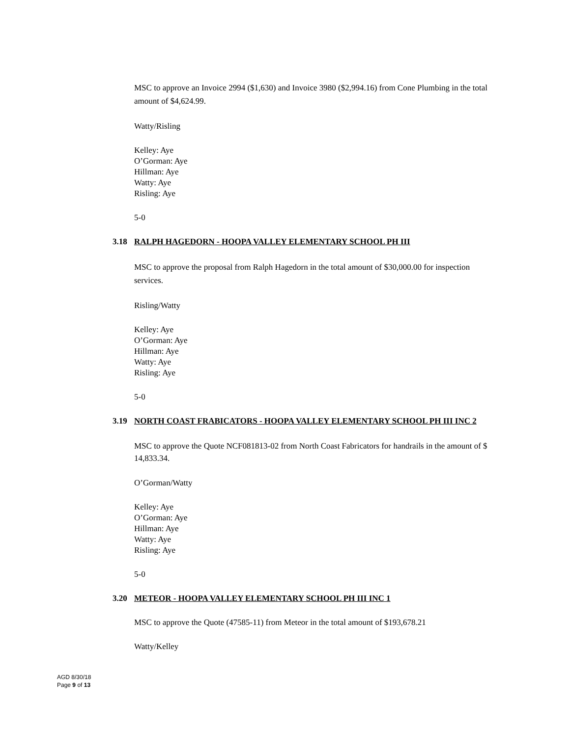MSC to approve an Invoice 2994 ($1,630) and Invoice 3980 ($2,994.16) from Cone Plumbing in the total amount of $4,624.99.
Watty/Risling
Kelley: Aye
O’Gorman: Aye
Hillman: Aye
Watty: Aye
Risling: Aye
5-0
3.18 RALPH HAGEDORN - HOOPA VALLEY ELEMENTARY SCHOOL PH III
MSC to approve the proposal from Ralph Hagedorn in the total amount of $30,000.00 for inspection services.
Risling/Watty
Kelley: Aye
O’Gorman: Aye
Hillman: Aye
Watty: Aye
Risling: Aye
5-0
3.19 NORTH COAST FRABICATORS - HOOPA VALLEY ELEMENTARY SCHOOL PH III INC 2
MSC to approve the Quote NCF081813-02 from North Coast Fabricators for handrails in the amount of $ 14,833.34.
O’Gorman/Watty
Kelley: Aye
O’Gorman: Aye
Hillman: Aye
Watty: Aye
Risling: Aye
5-0
3.20 METEOR - HOOPA VALLEY ELEMENTARY SCHOOL PH III INC 1
MSC to approve the Quote (47585-11) from Meteor in the total amount of $193,678.21
Watty/Kelley
AGD 8/30/18
Page 9 of 13